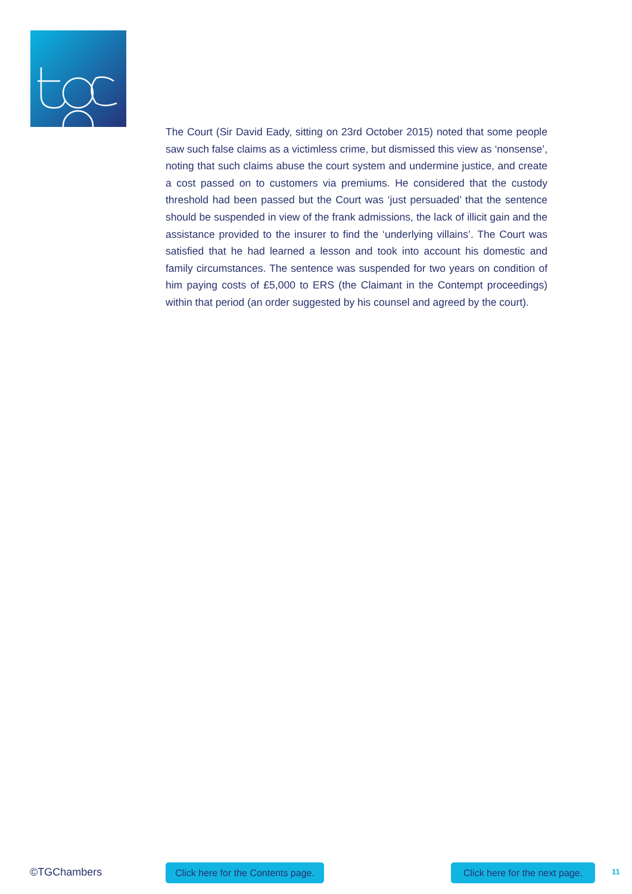The Court (Sir David Eady, sitting on 23rd October 2015) noted that some people saw such false claims as a victimless crime, but dismissed this view as ‘nonsense’, noting that such claims abuse the court system and undermine justice, and create a cost passed on to customers via premiums. He considered that the custody threshold had been passed but the Court was ‘just persuaded’ that the sentence should be suspended in view of the frank admissions, the lack of illicit gain and the assistance provided to the insurer to find the ‘underlying villains’. The Court was satisfied that he had learned a lesson and took into account his domestic and family circumstances. The sentence was suspended for two years on condition of him paying costs of £5,000 to ERS (the Claimant in the Contempt proceedings) within that period (an order suggested by his counsel and agreed by the court).
©TGChambers Click here for the Contents page. Click here for the next page. 11